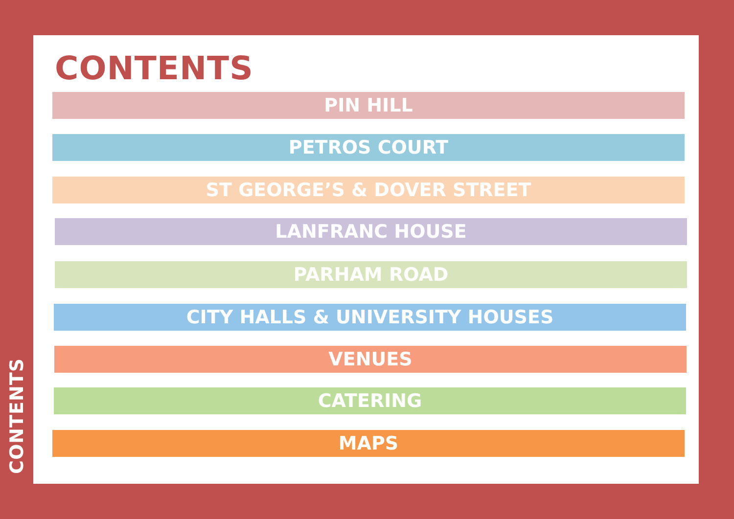CONTENTS
PIN HILL
PETROS COURT
ST GEORGE’S & DOVER STREET
LANFRANC HOUSE
PARHAM ROAD
CITY HALLS & UNIVERSITY HOUSES
VENUES
CATERING
MAPS
CONTENTS